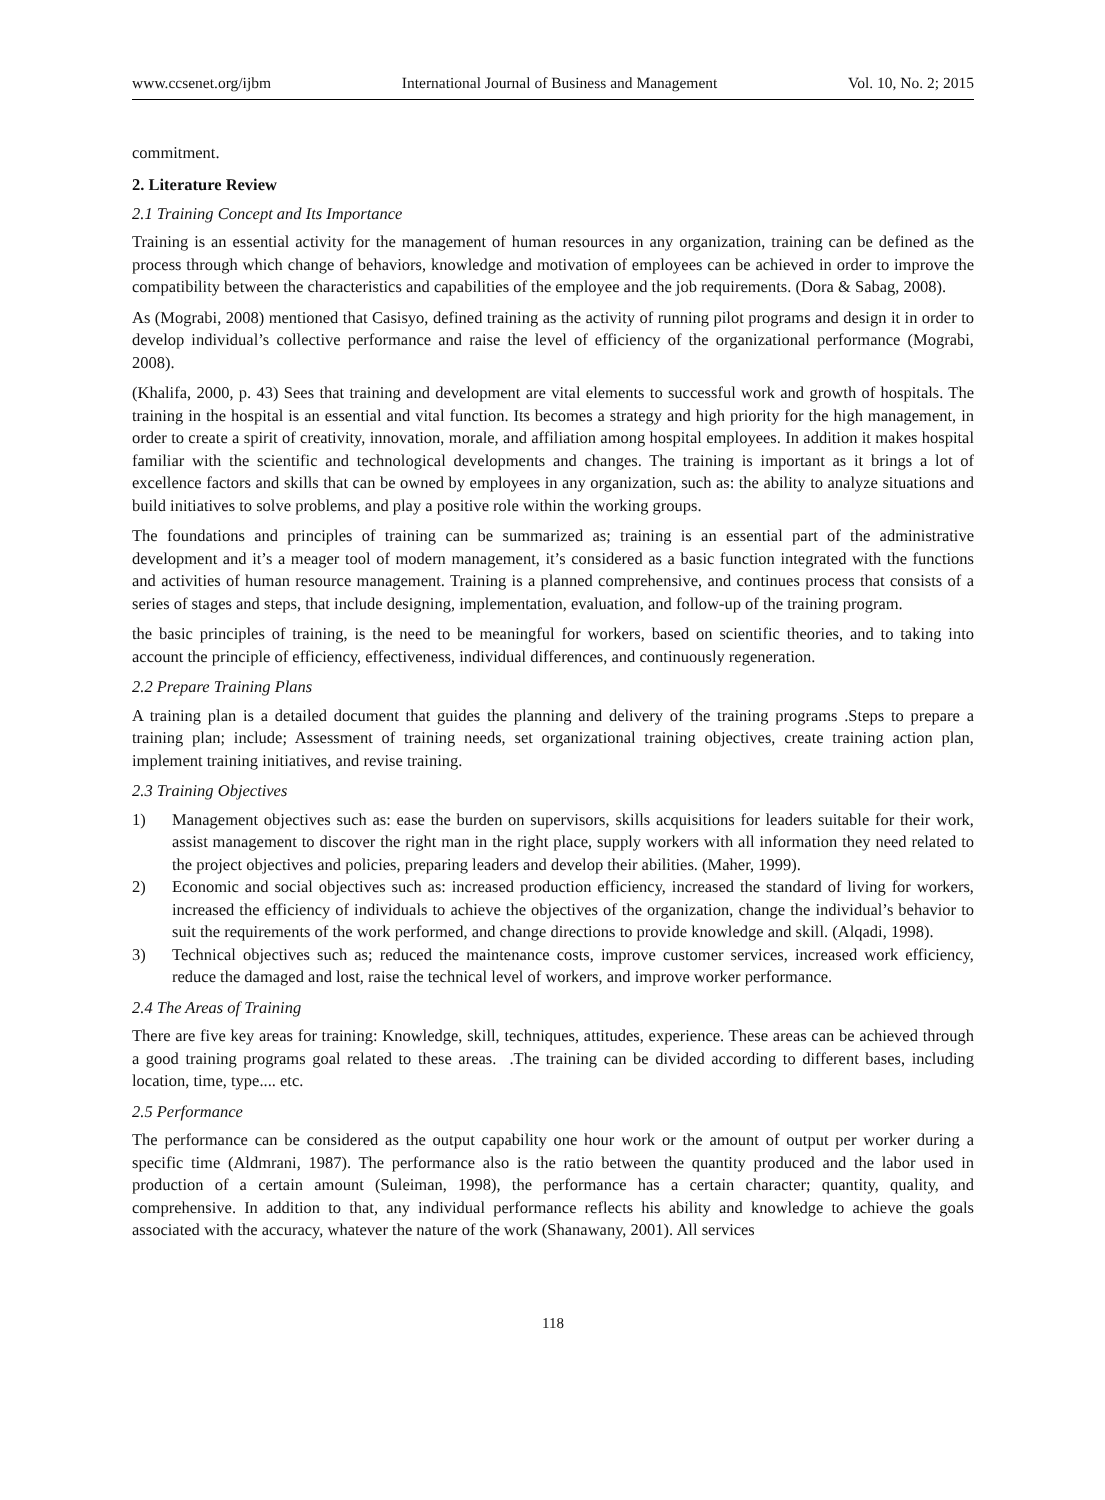www.ccsenet.org/ijbm International Journal of Business and Management Vol. 10, No. 2; 2015
commitment.
2. Literature Review
2.1 Training Concept and Its Importance
Training is an essential activity for the management of human resources in any organization, training can be defined as the process through which change of behaviors, knowledge and motivation of employees can be achieved in order to improve the compatibility between the characteristics and capabilities of the employee and the job requirements. (Dora & Sabag, 2008).
As (Mograbi, 2008) mentioned that Casisyo, defined training as the activity of running pilot programs and design it in order to develop individual’s collective performance and raise the level of efficiency of the organizational performance (Mograbi, 2008).
(Khalifa, 2000, p. 43) Sees that training and development are vital elements to successful work and growth of hospitals. The training in the hospital is an essential and vital function. Its becomes a strategy and high priority for the high management, in order to create a spirit of creativity, innovation, morale, and affiliation among hospital employees. In addition it makes hospital familiar with the scientific and technological developments and changes. The training is important as it brings a lot of excellence factors and skills that can be owned by employees in any organization, such as: the ability to analyze situations and build initiatives to solve problems, and play a positive role within the working groups.
The foundations and principles of training can be summarized as; training is an essential part of the administrative development and it’s a meager tool of modern management, it’s considered as a basic function integrated with the functions and activities of human resource management. Training is a planned comprehensive, and continues process that consists of a series of stages and steps, that include designing, implementation, evaluation, and follow-up of the training program.
the basic principles of training, is the need to be meaningful for workers, based on scientific theories, and to taking into account the principle of efficiency, effectiveness, individual differences, and continuously regeneration.
2.2 Prepare Training Plans
A training plan is a detailed document that guides the planning and delivery of the training programs .Steps to prepare a training plan; include; Assessment of training needs, set organizational training objectives, create training action plan, implement training initiatives, and revise training.
2.3 Training Objectives
1) Management objectives such as: ease the burden on supervisors, skills acquisitions for leaders suitable for their work, assist management to discover the right man in the right place, supply workers with all information they need related to the project objectives and policies, preparing leaders and develop their abilities. (Maher, 1999).
2) Economic and social objectives such as: increased production efficiency, increased the standard of living for workers, increased the efficiency of individuals to achieve the objectives of the organization, change the individual’s behavior to suit the requirements of the work performed, and change directions to provide knowledge and skill. (Alqadi, 1998).
3) Technical objectives such as; reduced the maintenance costs, improve customer services, increased work efficiency, reduce the damaged and lost, raise the technical level of workers, and improve worker performance.
2.4 The Areas of Training
There are five key areas for training: Knowledge, skill, techniques, attitudes, experience. These areas can be achieved through a good training programs goal related to these areas. .The training can be divided according to different bases, including location, time, type.... etc.
2.5 Performance
The performance can be considered as the output capability one hour work or the amount of output per worker during a specific time (Aldmrani, 1987). The performance also is the ratio between the quantity produced and the labor used in production of a certain amount (Suleiman, 1998), the performance has a certain character; quantity, quality, and comprehensive. In addition to that, any individual performance reflects his ability and knowledge to achieve the goals associated with the accuracy, whatever the nature of the work (Shanawany, 2001). All services
118